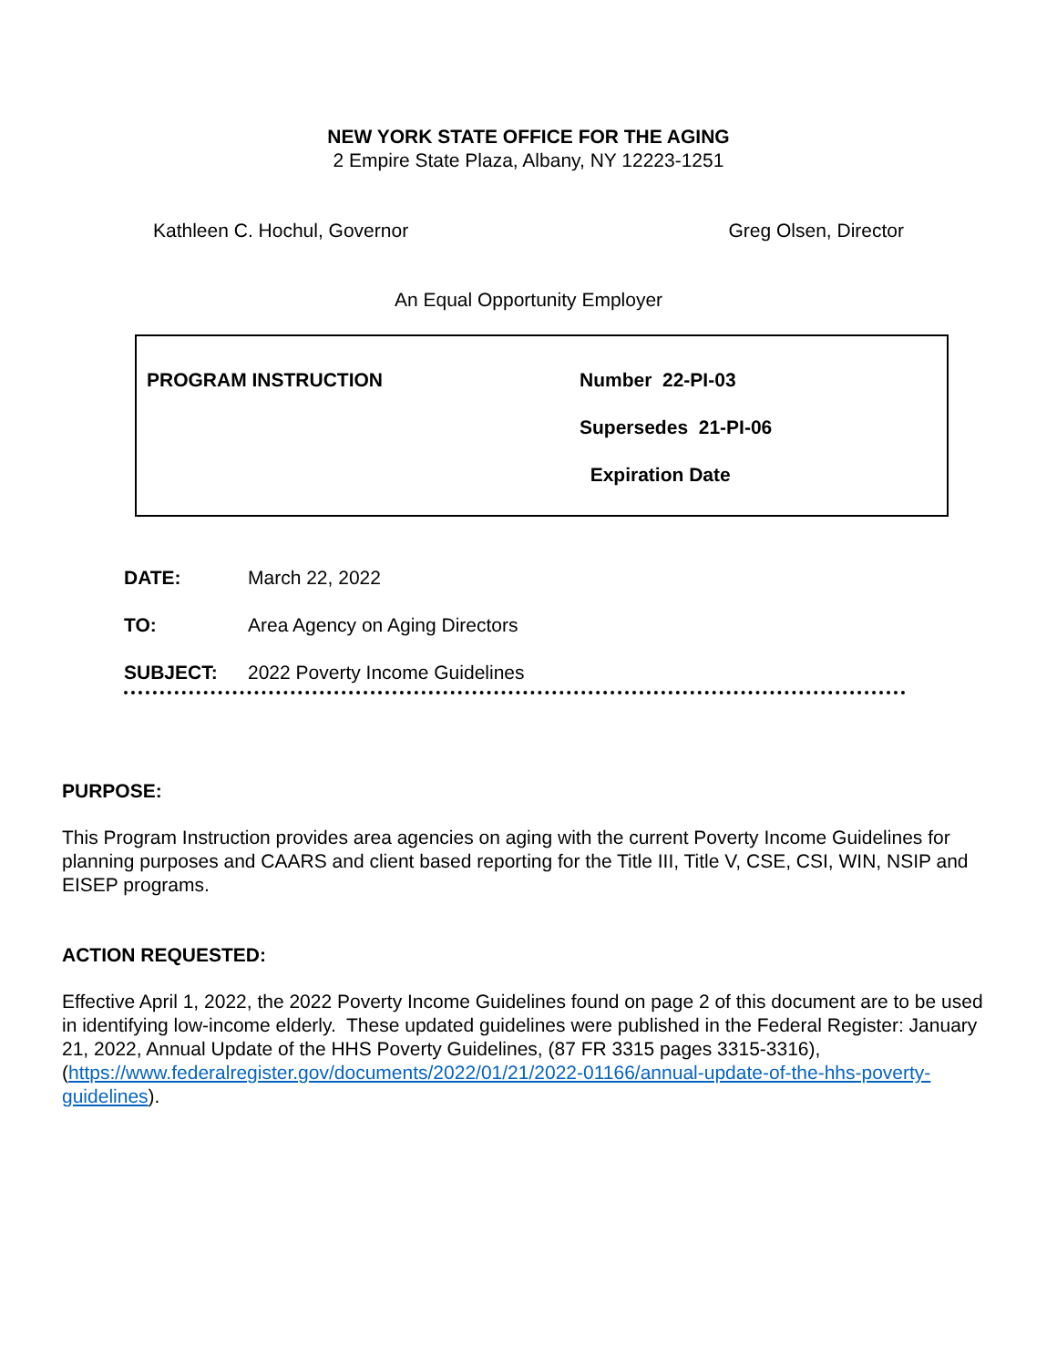NEW YORK STATE OFFICE FOR THE AGING
2 Empire State Plaza, Albany, NY 12223-1251
Kathleen C. Hochul, Governor Greg Olsen, Director
An Equal Opportunity Employer
PROGRAM INSTRUCTION
Number 22-PI-03
Supersedes 21-PI-06
Expiration Date
DATE: March 22, 2022
TO: Area Agency on Aging Directors
SUBJECT: 2022 Poverty Income Guidelines
PURPOSE:
This Program Instruction provides area agencies on aging with the current Poverty Income Guidelines for planning purposes and CAARS and client based reporting for the Title III, Title V, CSE, CSI, WIN, NSIP and EISEP programs.
ACTION REQUESTED:
Effective April 1, 2022, the 2022 Poverty Income Guidelines found on page 2 of this document are to be used in identifying low-income elderly. These updated guidelines were published in the Federal Register: January 21, 2022, Annual Update of the HHS Poverty Guidelines, (87 FR 3315 pages 3315-3316), (https://www.federalregister.gov/documents/2022/01/21/2022-01166/annual-update-of-the-hhs-poverty-guidelines).